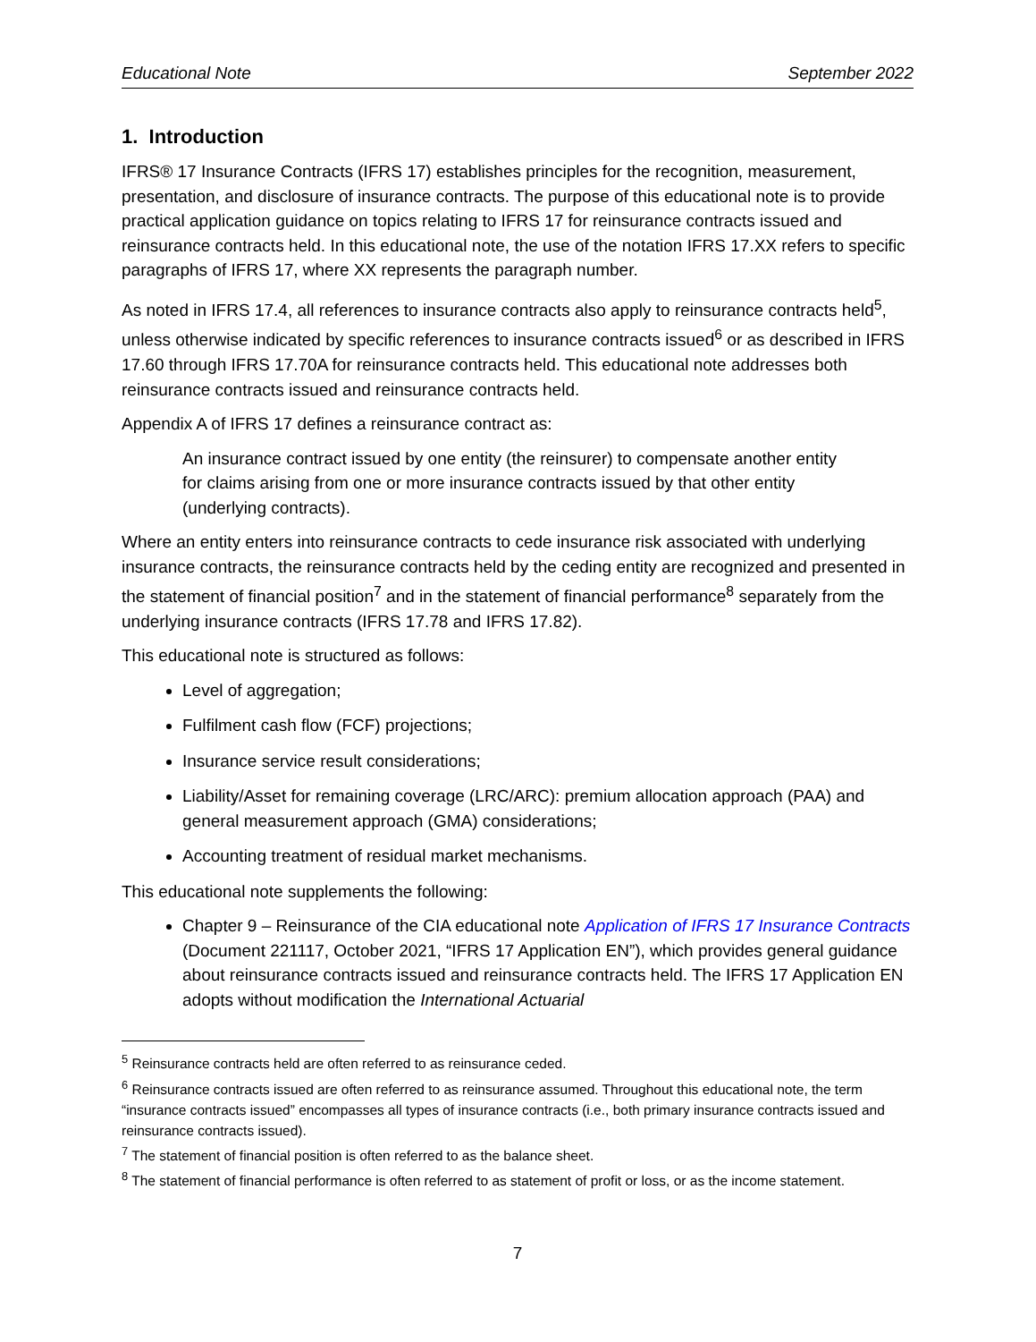Educational Note September 2022
1. Introduction
IFRS® 17 Insurance Contracts (IFRS 17) establishes principles for the recognition, measurement, presentation, and disclosure of insurance contracts. The purpose of this educational note is to provide practical application guidance on topics relating to IFRS 17 for reinsurance contracts issued and reinsurance contracts held. In this educational note, the use of the notation IFRS 17.XX refers to specific paragraphs of IFRS 17, where XX represents the paragraph number.
As noted in IFRS 17.4, all references to insurance contracts also apply to reinsurance contracts held<sup>5</sup>, unless otherwise indicated by specific references to insurance contracts issued<sup>6</sup> or as described in IFRS 17.60 through IFRS 17.70A for reinsurance contracts held. This educational note addresses both reinsurance contracts issued and reinsurance contracts held.
Appendix A of IFRS 17 defines a reinsurance contract as:
An insurance contract issued by one entity (the reinsurer) to compensate another entity for claims arising from one or more insurance contracts issued by that other entity (underlying contracts).
Where an entity enters into reinsurance contracts to cede insurance risk associated with underlying insurance contracts, the reinsurance contracts held by the ceding entity are recognized and presented in the statement of financial position<sup>7</sup> and in the statement of financial performance<sup>8</sup> separately from the underlying insurance contracts (IFRS 17.78 and IFRS 17.82).
This educational note is structured as follows:
Level of aggregation;
Fulfilment cash flow (FCF) projections;
Insurance service result considerations;
Liability/Asset for remaining coverage (LRC/ARC): premium allocation approach (PAA) and general measurement approach (GMA) considerations;
Accounting treatment of residual market mechanisms.
This educational note supplements the following:
Chapter 9 – Reinsurance of the CIA educational note Application of IFRS 17 Insurance Contracts (Document 221117, October 2021, “IFRS 17 Application EN”), which provides general guidance about reinsurance contracts issued and reinsurance contracts held. The IFRS 17 Application EN adopts without modification the International Actuarial
<sup>5</sup> Reinsurance contracts held are often referred to as reinsurance ceded.
<sup>6</sup> Reinsurance contracts issued are often referred to as reinsurance assumed. Throughout this educational note, the term “insurance contracts issued” encompasses all types of insurance contracts (i.e., both primary insurance contracts issued and reinsurance contracts issued).
<sup>7</sup> The statement of financial position is often referred to as the balance sheet.
<sup>8</sup> The statement of financial performance is often referred to as statement of profit or loss, or as the income statement.
7